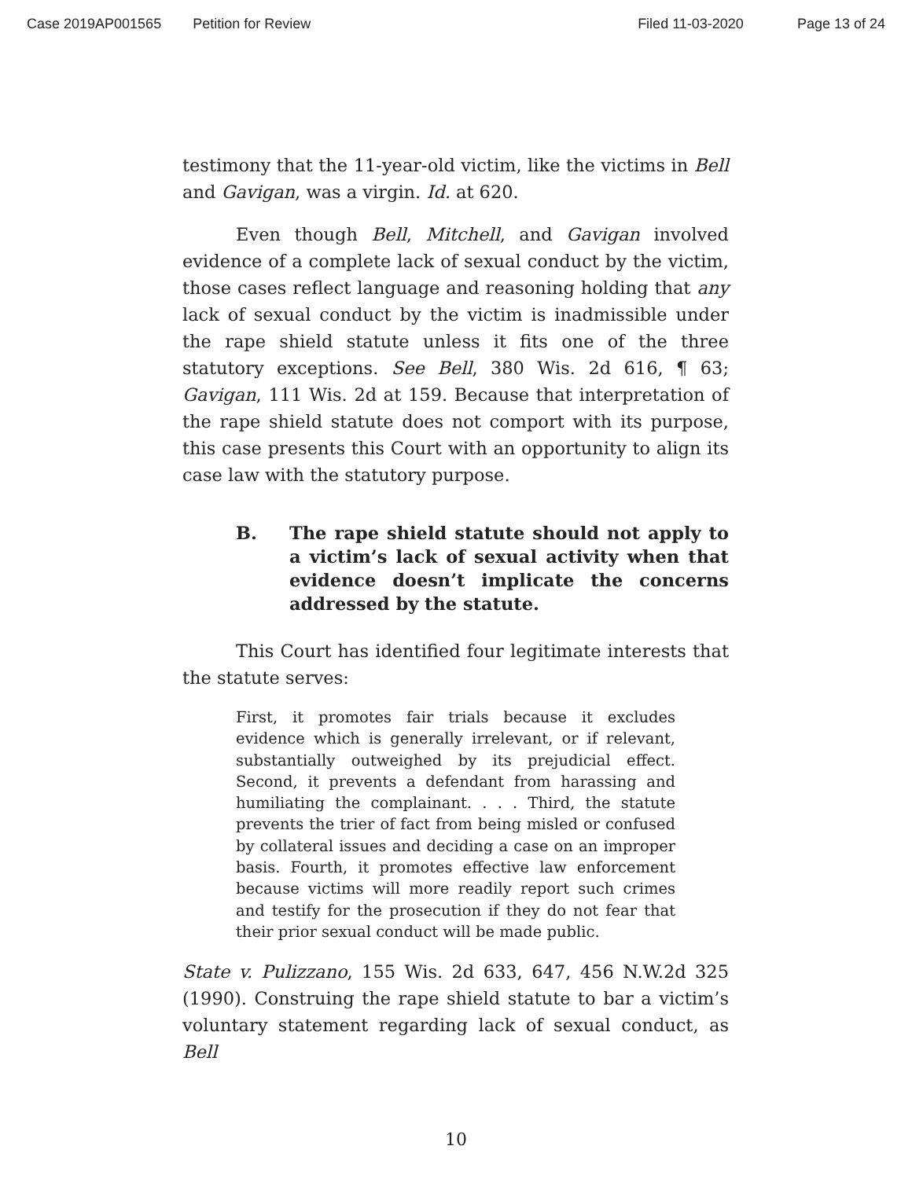Case 2019AP001565 Petition for Review Filed 11-03-2020 Page 13 of 24
testimony that the 11-year-old victim, like the victims in Bell and Gavigan, was a virgin. Id. at 620.
Even though Bell, Mitchell, and Gavigan involved evidence of a complete lack of sexual conduct by the victim, those cases reflect language and reasoning holding that any lack of sexual conduct by the victim is inadmissible under the rape shield statute unless it fits one of the three statutory exceptions. See Bell, 380 Wis. 2d 616, ¶ 63; Gavigan, 111 Wis. 2d at 159. Because that interpretation of the rape shield statute does not comport with its purpose, this case presents this Court with an opportunity to align its case law with the statutory purpose.
B. The rape shield statute should not apply to a victim’s lack of sexual activity when that evidence doesn’t implicate the concerns addressed by the statute.
This Court has identified four legitimate interests that the statute serves:
First, it promotes fair trials because it excludes evidence which is generally irrelevant, or if relevant, substantially outweighed by its prejudicial effect. Second, it prevents a defendant from harassing and humiliating the complainant. . . . Third, the statute prevents the trier of fact from being misled or confused by collateral issues and deciding a case on an improper basis. Fourth, it promotes effective law enforcement because victims will more readily report such crimes and testify for the prosecution if they do not fear that their prior sexual conduct will be made public.
State v. Pulizzano, 155 Wis. 2d 633, 647, 456 N.W.2d 325 (1990). Construing the rape shield statute to bar a victim’s voluntary statement regarding lack of sexual conduct, as Bell
10